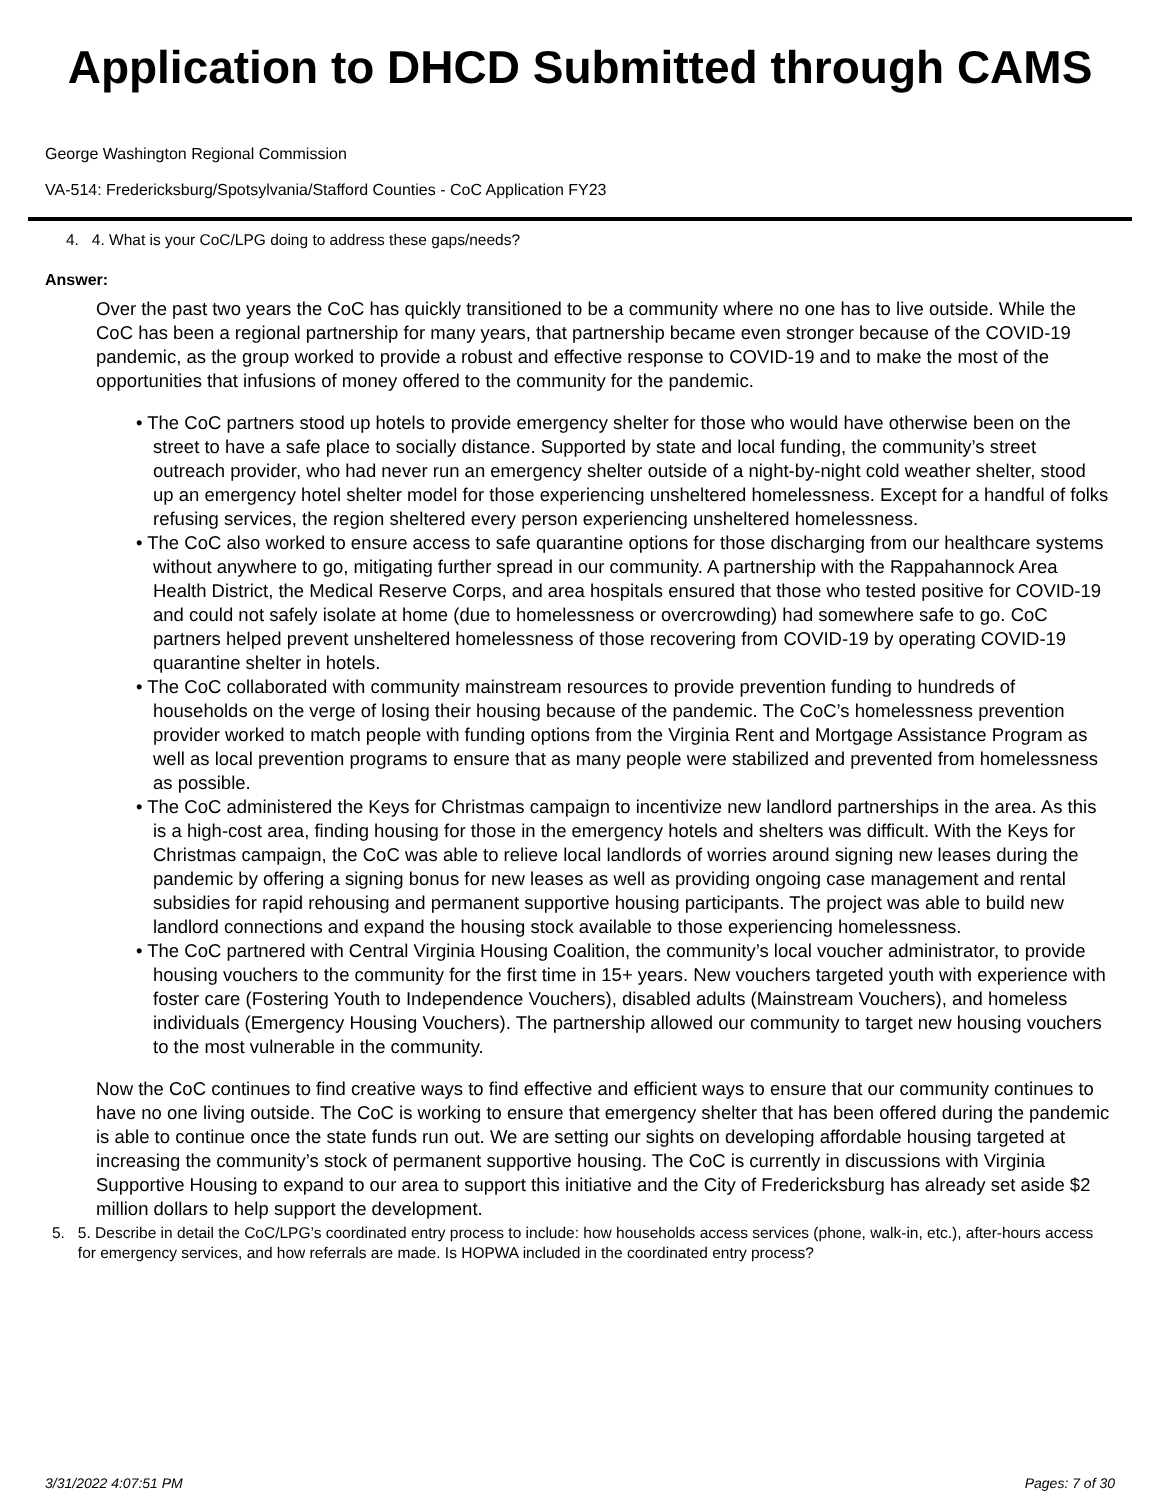Application to DHCD Submitted through CAMS
George Washington Regional Commission
VA-514: Fredericksburg/Spotsylvania/Stafford Counties - CoC Application FY23
4. 4. What is your CoC/LPG doing to address these gaps/needs?
Answer:
Over the past two years the CoC has quickly transitioned to be a community where no one has to live outside. While the CoC has been a regional partnership for many years, that partnership became even stronger because of the COVID-19 pandemic, as the group worked to provide a robust and effective response to COVID-19 and to make the most of the opportunities that infusions of money offered to the community for the pandemic.
• The CoC partners stood up hotels to provide emergency shelter for those who would have otherwise been on the street to have a safe place to socially distance. Supported by state and local funding, the community’s street outreach provider, who had never run an emergency shelter outside of a night-by-night cold weather shelter, stood up an emergency hotel shelter model for those experiencing unsheltered homelessness. Except for a handful of folks refusing services, the region sheltered every person experiencing unsheltered homelessness.
• The CoC also worked to ensure access to safe quarantine options for those discharging from our healthcare systems without anywhere to go, mitigating further spread in our community. A partnership with the Rappahannock Area Health District, the Medical Reserve Corps, and area hospitals ensured that those who tested positive for COVID-19 and could not safely isolate at home (due to homelessness or overcrowding) had somewhere safe to go. CoC partners helped prevent unsheltered homelessness of those recovering from COVID-19 by operating COVID-19 quarantine shelter in hotels.
• The CoC collaborated with community mainstream resources to provide prevention funding to hundreds of households on the verge of losing their housing because of the pandemic. The CoC’s homelessness prevention provider worked to match people with funding options from the Virginia Rent and Mortgage Assistance Program as well as local prevention programs to ensure that as many people were stabilized and prevented from homelessness as possible.
• The CoC administered the Keys for Christmas campaign to incentivize new landlord partnerships in the area. As this is a high-cost area, finding housing for those in the emergency hotels and shelters was difficult. With the Keys for Christmas campaign, the CoC was able to relieve local landlords of worries around signing new leases during the pandemic by offering a signing bonus for new leases as well as providing ongoing case management and rental subsidies for rapid rehousing and permanent supportive housing participants. The project was able to build new landlord connections and expand the housing stock available to those experiencing homelessness.
• The CoC partnered with Central Virginia Housing Coalition, the community’s local voucher administrator, to provide housing vouchers to the community for the first time in 15+ years. New vouchers targeted youth with experience with foster care (Fostering Youth to Independence Vouchers), disabled adults (Mainstream Vouchers), and homeless individuals (Emergency Housing Vouchers). The partnership allowed our community to target new housing vouchers to the most vulnerable in the community.
Now the CoC continues to find creative ways to find effective and efficient ways to ensure that our community continues to have no one living outside. The CoC is working to ensure that emergency shelter that has been offered during the pandemic is able to continue once the state funds run out. We are setting our sights on developing affordable housing targeted at increasing the community’s stock of permanent supportive housing. The CoC is currently in discussions with Virginia Supportive Housing to expand to our area to support this initiative and the City of Fredericksburg has already set aside $2 million dollars to help support the development.
5. 5. Describe in detail the CoC/LPG’s coordinated entry process to include: how households access services (phone, walk-in, etc.), after-hours access for emergency services, and how referrals are made. Is HOPWA included in the coordinated entry process?
3/31/2022 4:07:51 PM Pages: 7 of 30